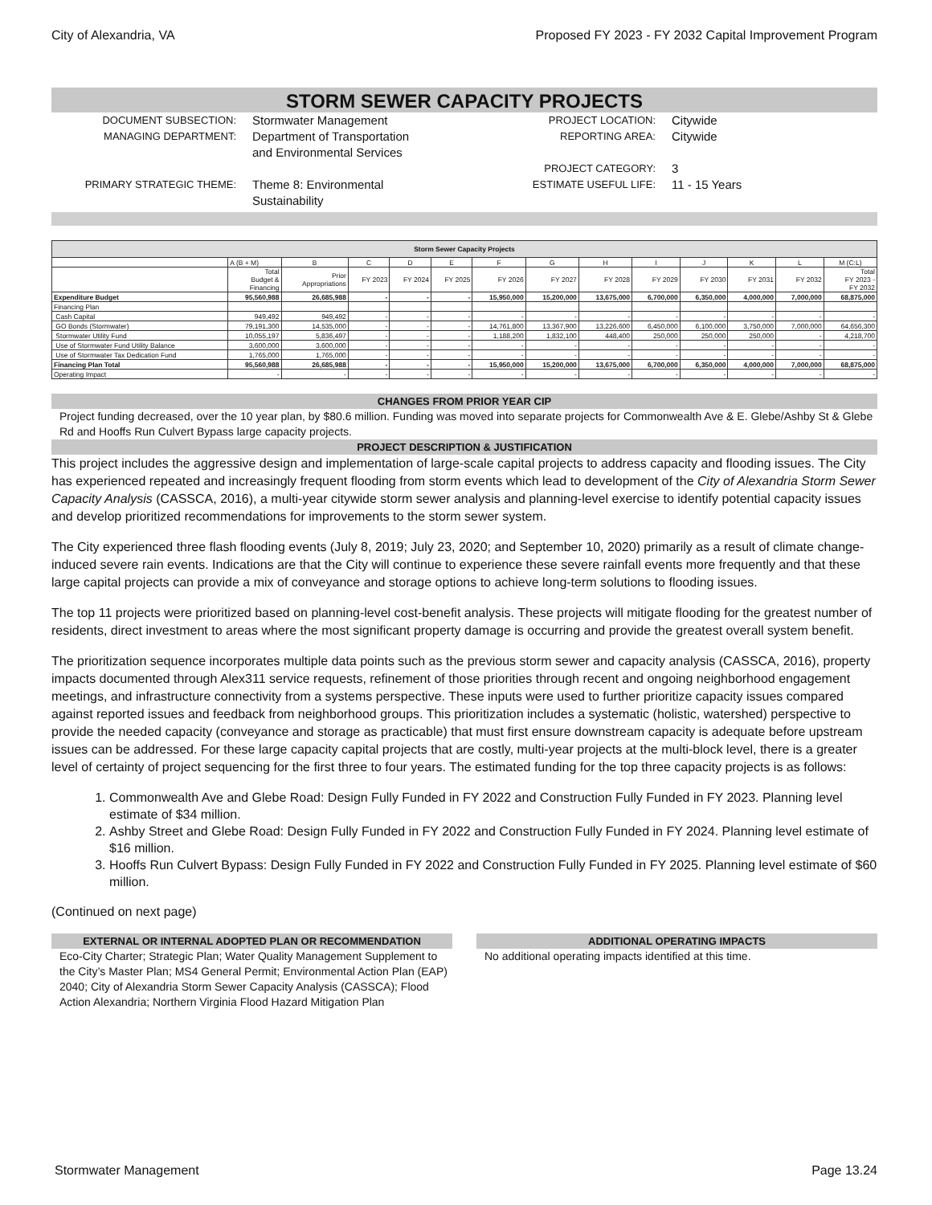City of Alexandria, VA Proposed FY 2023 - FY 2032 Capital Improvement Program
STORM SEWER CAPACITY PROJECTS
DOCUMENT SUBSECTION:
Stormwater Management
PROJECT LOCATION:
Citywide
MANAGING DEPARTMENT:
Department of Transportation
and Environmental Services
REPORTING AREA:
Citywide
PROJECT CATEGORY:
3
PRIMARY STRATEGIC THEME:
Theme 8: Environmental
Sustainability
ESTIMATE USEFUL LIFE:
11 - 15 Years
| Storm Sewer Capacity Projects | | | | | | | | | | | | | |
| --- | --- | --- | --- | --- | --- | --- | --- | --- | --- | --- | --- | --- | --- |
| | A (B + M) | B | C | D | E | F | G | H | I | J | K | L | M (C:L) |
| | Total Budget & Financing | Prior Appropriations | FY 2023 | FY 2024 | FY 2025 | FY 2026 | FY 2027 | FY 2028 | FY 2029 | FY 2030 | FY 2031 | FY 2032 | Total FY 2023 - FY 2032 |
| Expenditure Budget | 95,560,988 | 26,685,988 | - | - | - | 15,950,000 | 15,200,000 | 13,675,000 | 6,700,000 | 6,350,000 | 4,000,000 | 7,000,000 | 68,875,000 |
| Financing Plan | | | | | | | | | | | | | |
| Cash Capital | 949,492 | 949,492 | - | - | - | - | - | - | - | - | - | - | - |
| GO Bonds (Stormwater) | 79,191,300 | 14,535,000 | - | - | - | 14,761,800 | 13,367,900 | 13,226,600 | 6,450,000 | 6,100,000 | 3,750,000 | 7,000,000 | 64,656,300 |
| Stormwater Utility Fund | 10,055,197 | 5,836,497 | - | - | - | 1,188,200 | 1,832,100 | 448,400 | 250,000 | 250,000 | 250,000 | - | 4,218,700 |
| Use of Stormwater Fund Utility Balance | 3,600,000 | 3,600,000 | - | - | - | - | - | - | - | - | - | - | - |
| Use of Stormwater Tax Dedication Fund | 1,765,000 | 1,765,000 | - | - | - | - | - | - | - | - | - | - | - |
| Financing Plan Total | 95,560,988 | 26,685,988 | - | - | - | 15,950,000 | 15,200,000 | 13,675,000 | 6,700,000 | 6,350,000 | 4,000,000 | 7,000,000 | 68,875,000 |
| Operating Impact | - | - | - | - | - | - | - | - | - | - | - | - | - |
CHANGES FROM PRIOR YEAR CIP
Project funding decreased, over the 10 year plan, by $80.6 million. Funding was moved into separate projects for Commonwealth Ave & E. Glebe/Ashby St & Glebe Rd and Hooffs Run Culvert Bypass large capacity projects.
PROJECT DESCRIPTION & JUSTIFICATION
This project includes the aggressive design and implementation of large-scale capital projects to address capacity and flooding issues. The City has experienced repeated and increasingly frequent flooding from storm events which lead to development of the City of Alexandria Storm Sewer Capacity Analysis (CASSCA, 2016), a multi-year citywide storm sewer analysis and planning-level exercise to identify potential capacity issues and develop prioritized recommendations for improvements to the storm sewer system.
The City experienced three flash flooding events (July 8, 2019; July 23, 2020; and September 10, 2020) primarily as a result of climate change-induced severe rain events. Indications are that the City will continue to experience these severe rainfall events more frequently and that these large capital projects can provide a mix of conveyance and storage options to achieve long-term solutions to flooding issues.
The top 11 projects were prioritized based on planning-level cost-benefit analysis. These projects will mitigate flooding for the greatest number of residents, direct investment to areas where the most significant property damage is occurring and provide the greatest overall system benefit.
The prioritization sequence incorporates multiple data points such as the previous storm sewer and capacity analysis (CASSCA, 2016), property impacts documented through Alex311 service requests, refinement of those priorities through recent and ongoing neighborhood engagement meetings, and infrastructure connectivity from a systems perspective. These inputs were used to further prioritize capacity issues compared against reported issues and feedback from neighborhood groups. This prioritization includes a systematic (holistic, watershed) perspective to provide the needed capacity (conveyance and storage as practicable) that must first ensure downstream capacity is adequate before upstream issues can be addressed. For these large capacity capital projects that are costly, multi-year projects at the multi-block level, there is a greater level of certainty of project sequencing for the first three to four years. The estimated funding for the top three capacity projects is as follows:
1. Commonwealth Ave and Glebe Road: Design Fully Funded in FY 2022 and Construction Fully Funded in FY 2023. Planning level estimate of $34 million.
2. Ashby Street and Glebe Road: Design Fully Funded in FY 2022 and Construction Fully Funded in FY 2024. Planning level estimate of $16 million.
3. Hooffs Run Culvert Bypass: Design Fully Funded in FY 2022 and Construction Fully Funded in FY 2025. Planning level estimate of $60 million.
(Continued on next page)
EXTERNAL OR INTERNAL ADOPTED PLAN OR RECOMMENDATION
Eco-City Charter; Strategic Plan; Water Quality Management Supplement to the City’s Master Plan; MS4 General Permit; Environmental Action Plan (EAP) 2040; City of Alexandria Storm Sewer Capacity Analysis (CASSCA); Flood Action Alexandria; Northern Virginia Flood Hazard Mitigation Plan
ADDITIONAL OPERATING IMPACTS
No additional operating impacts identified at this time.
Stormwater Management Page 13.24